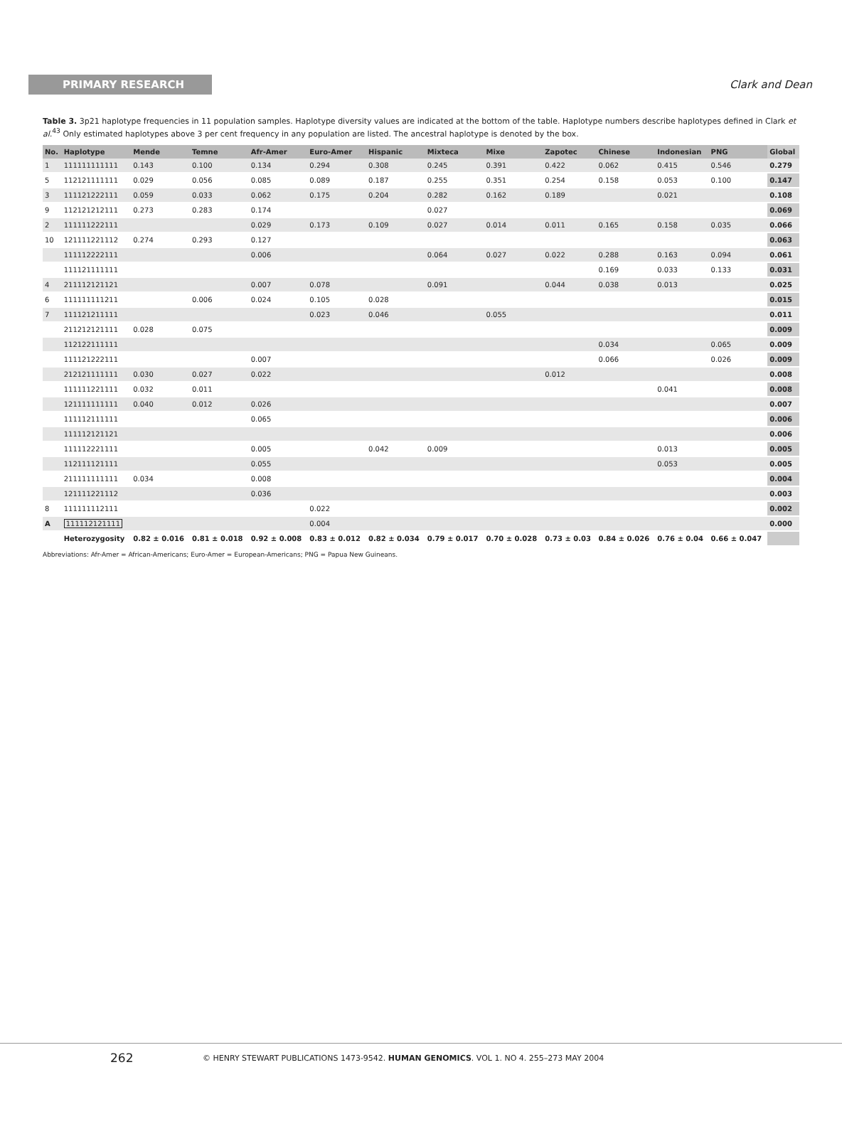PRIMARY RESEARCH
Clark and Dean
Table 3. 3p21 haplotype frequencies in 11 population samples. Haplotype diversity values are indicated at the bottom of the table. Haplotype numbers describe haplotypes defined in Clark et al.<sup>43</sup> Only estimated haplotypes above 3 per cent frequency in any population are listed. The ancestral haplotype is denoted by the box.
| No. | Haplotype | Mende | Temne | Afr-Amer | Euro-Amer | Hispanic | Mixteca | Mixe | Zapotec | Chinese | Indonesian | PNG | Global |
| --- | --- | --- | --- | --- | --- | --- | --- | --- | --- | --- | --- | --- | --- |
| 1 | 111111111111 | 0.143 | 0.100 | 0.134 | 0.294 | 0.308 | 0.245 | 0.391 | 0.422 | 0.062 | 0.415 | 0.546 | 0.279 |
| 5 | 112121111111 | 0.029 | 0.056 | 0.085 | 0.089 | 0.187 | 0.255 | 0.351 | 0.254 | 0.158 | 0.053 | 0.100 | 0.147 |
| 3 | 111121222111 | 0.059 | 0.033 | 0.062 | 0.175 | 0.204 | 0.282 | 0.162 | 0.189 | | 0.021 | | 0.108 |
| 9 | 112121212111 | 0.273 | 0.283 | 0.174 | | | 0.027 | | | | | | 0.069 |
| 2 | 111111222111 | | | 0.029 | 0.173 | 0.109 | 0.027 | 0.014 | 0.011 | 0.165 | 0.158 | 0.035 | 0.066 |
| 10 | 121111221112 | 0.274 | 0.293 | 0.127 | | | | | | | | | 0.063 |
| | 111112222111 | | | 0.006 | | | 0.064 | 0.027 | 0.022 | 0.288 | 0.163 | 0.094 | 0.061 |
| | 111121111111 | | | | | | | | | 0.169 | 0.033 | 0.133 | 0.031 |
| 4 | 211112121121 | | | 0.007 | 0.078 | | 0.091 | | 0.044 | 0.038 | 0.013 | | 0.025 |
| 6 | 111111111211 | | 0.006 | 0.024 | 0.105 | 0.028 | | | | | | | 0.015 |
| 7 | 111121211111 | | | | 0.023 | 0.046 | | 0.055 | | | | | 0.011 |
| | 211212121111 | 0.028 | 0.075 | | | | | | | | | | 0.009 |
| | 112122111111 | | | | | | | | | 0.034 | | 0.065 | 0.009 |
| | 111121222111 | | | 0.007 | | | | | | 0.066 | | 0.026 | 0.009 |
| | 212121111111 | 0.030 | 0.027 | 0.022 | | | | | 0.012 | | | | 0.008 |
| | 111111221111 | 0.032 | 0.011 | | | | | | | | 0.041 | | 0.008 |
| | 121111111111 | 0.040 | 0.012 | 0.026 | | | | | | | | | 0.007 |
| | 111112111111 | | | 0.065 | | | | | | | | | 0.006 |
| | 111112121121 | | | | | | | | | | | | 0.006 |
| | 111112221111 | | | 0.005 | | 0.042 | 0.009 | | | | 0.013 | | 0.005 |
| | 112111121111 | | | 0.055 | | | | | | | 0.053 | | 0.005 |
| | 211111111111 | 0.034 | | 0.008 | | | | | | | | | 0.004 |
| | 121111221112 | | | 0.036 | | | | | | | | | 0.003 |
| 8 | 111111112111 | | | | 0.022 | | | | | | | | 0.002 |
| A | 111112121111 | | | | 0.004 | | | | | | | | 0.000 |
| | Heterozygosity | 0.82 ± 0.016 | 0.81 ± 0.018 | 0.92 ± 0.008 | 0.83 ± 0.012 | 0.82 ± 0.034 | 0.79 ± 0.017 | 0.70 ± 0.028 | 0.73 ± 0.03 | 0.84 ± 0.026 | 0.76 ± 0.04 | 0.66 ± 0.047 | |
Abbreviations: Afr-Amer = African-Americans; Euro-Amer = European-Americans; PNG = Papua New Guineans.
262
© HENRY STEWART PUBLICATIONS 1473-9542. HUMAN GENOMICS. VOL 1. NO 4. 255–273 MAY 2004